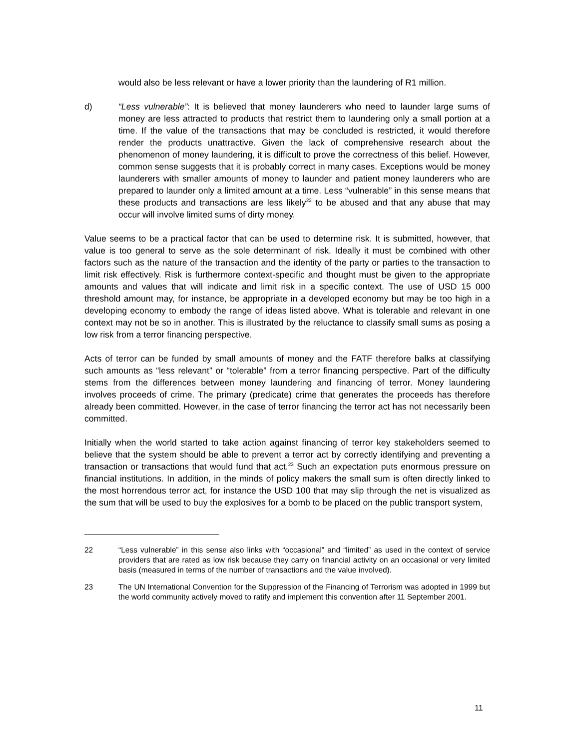would also be less relevant or have a lower priority than the laundering of R1 million.
d) “Less vulnerable”: It is believed that money launderers who need to launder large sums of money are less attracted to products that restrict them to laundering only a small portion at a time. If the value of the transactions that may be concluded is restricted, it would therefore render the products unattractive. Given the lack of comprehensive research about the phenomenon of money laundering, it is difficult to prove the correctness of this belief. However, common sense suggests that it is probably correct in many cases. Exceptions would be money launderers with smaller amounts of money to launder and patient money launderers who are prepared to launder only a limited amount at a time. Less “vulnerable” in this sense means that these products and transactions are less likely<sup>22</sup> to be abused and that any abuse that may occur will involve limited sums of dirty money.
Value seems to be a practical factor that can be used to determine risk. It is submitted, however, that value is too general to serve as the sole determinant of risk. Ideally it must be combined with other factors such as the nature of the transaction and the identity of the party or parties to the transaction to limit risk effectively. Risk is furthermore context-specific and thought must be given to the appropriate amounts and values that will indicate and limit risk in a specific context. The use of USD 15 000 threshold amount may, for instance, be appropriate in a developed economy but may be too high in a developing economy to embody the range of ideas listed above. What is tolerable and relevant in one context may not be so in another. This is illustrated by the reluctance to classify small sums as posing a low risk from a terror financing perspective.
Acts of terror can be funded by small amounts of money and the FATF therefore balks at classifying such amounts as “less relevant” or “tolerable” from a terror financing perspective. Part of the difficulty stems from the differences between money laundering and financing of terror. Money laundering involves proceeds of crime. The primary (predicate) crime that generates the proceeds has therefore already been committed. However, in the case of terror financing the terror act has not necessarily been committed.
Initially when the world started to take action against financing of terror key stakeholders seemed to believe that the system should be able to prevent a terror act by correctly identifying and preventing a transaction or transactions that would fund that act.<sup>23</sup> Such an expectation puts enormous pressure on financial institutions. In addition, in the minds of policy makers the small sum is often directly linked to the most horrendous terror act, for instance the USD 100 that may slip through the net is visualized as the sum that will be used to buy the explosives for a bomb to be placed on the public transport system,
22 “Less vulnerable” in this sense also links with “occasional” and “limited” as used in the context of service providers that are rated as low risk because they carry on financial activity on an occasional or very limited basis (measured in terms of the number of transactions and the value involved).
23 The UN International Convention for the Suppression of the Financing of Terrorism was adopted in 1999 but the world community actively moved to ratify and implement this convention after 11 September 2001.
11